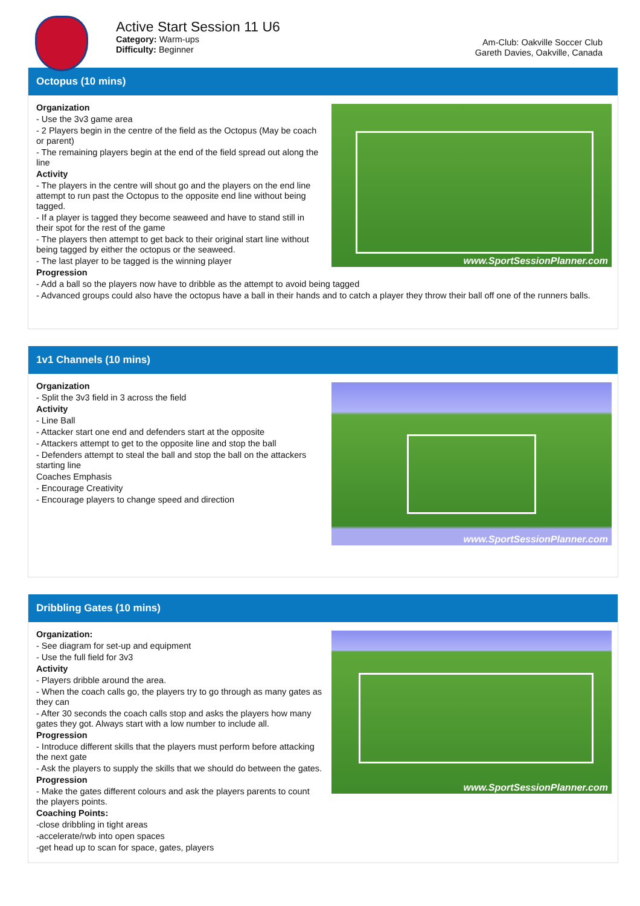Active Start Session 11 U6
Category: Warm-ups
Difficulty: Beginner
Am-Club: Oakville Soccer Club
Gareth Davies, Oakville, Canada
Octopus (10 mins)
www.SportSessionPlanner.com
Organization
- Use the 3v3 game area
- 2 Players begin in the centre of the field as the Octopus (May be coach or parent)
- The remaining players begin at the end of the field spread out along the line
Activity
- The players in the centre will shout go and the players on the end line attempt to run past the Octopus to the opposite end line without being tagged.
- If a player is tagged they become seaweed and have to stand still in their spot for the rest of the game
- The players then attempt to get back to their original start line without being tagged by either the octopus or the seaweed.
- The last player to be tagged is the winning player
Progression
- Add a ball so the players now have to dribble as the attempt to avoid being tagged
- Advanced groups could also have the octopus have a ball in their hands and to catch a player they throw their ball off one of the runners balls.
1v1 Channels (10 mins)
www.SportSessionPlanner.com
Organization
- Split the 3v3 field in 3 across the field
Activity
- Line Ball
- Attacker start one end and defenders start at the opposite
- Attackers attempt to get to the opposite line and stop the ball
- Defenders attempt to steal the ball and stop the ball on the attackers starting line
Coaches Emphasis
- Encourage Creativity
- Encourage players to change speed and direction
Dribbling Gates (10 mins)
www.SportSessionPlanner.com
Organization:
- See diagram for set-up and equipment
- Use the full field for 3v3
Activity
- Players dribble around the area.
- When the coach calls go, the players try to go through as many gates as they can
- After 30 seconds the coach calls stop and asks the players how many gates they got. Always start with a low number to include all.
Progression
- Introduce different skills that the players must perform before attacking the next gate
- Ask the players to supply the skills that we should do between the gates.
Progression
- Make the gates different colours and ask the players parents to count the players points.
Coaching Points:
-close dribbling in tight areas
-accelerate/rwb into open spaces
-get head up to scan for space, gates, players